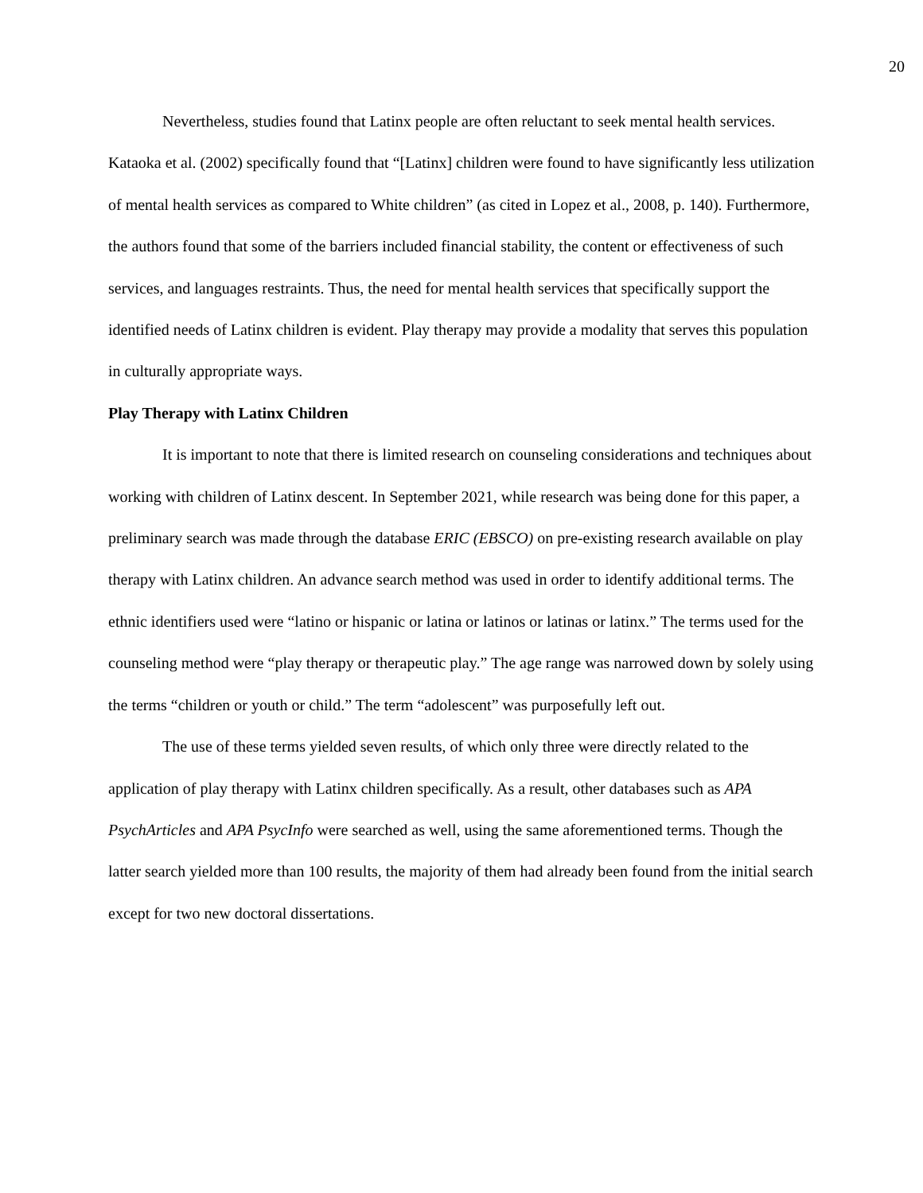20
Nevertheless, studies found that Latinx people are often reluctant to seek mental health services. Kataoka et al. (2002) specifically found that “[Latinx] children were found to have significantly less utilization of mental health services as compared to White children” (as cited in Lopez et al., 2008, p. 140). Furthermore, the authors found that some of the barriers included financial stability, the content or effectiveness of such services, and languages restraints. Thus, the need for mental health services that specifically support the identified needs of Latinx children is evident. Play therapy may provide a modality that serves this population in culturally appropriate ways.
Play Therapy with Latinx Children
It is important to note that there is limited research on counseling considerations and techniques about working with children of Latinx descent. In September 2021, while research was being done for this paper, a preliminary search was made through the database ERIC (EBSCO) on pre-existing research available on play therapy with Latinx children. An advance search method was used in order to identify additional terms. The ethnic identifiers used were “latino or hispanic or latina or latinos or latinas or latinx.” The terms used for the counseling method were “play therapy or therapeutic play.” The age range was narrowed down by solely using the terms “children or youth or child.” The term “adolescent” was purposefully left out.
The use of these terms yielded seven results, of which only three were directly related to the application of play therapy with Latinx children specifically. As a result, other databases such as APA PsychArticles and APA PsycInfo were searched as well, using the same aforementioned terms. Though the latter search yielded more than 100 results, the majority of them had already been found from the initial search except for two new doctoral dissertations.